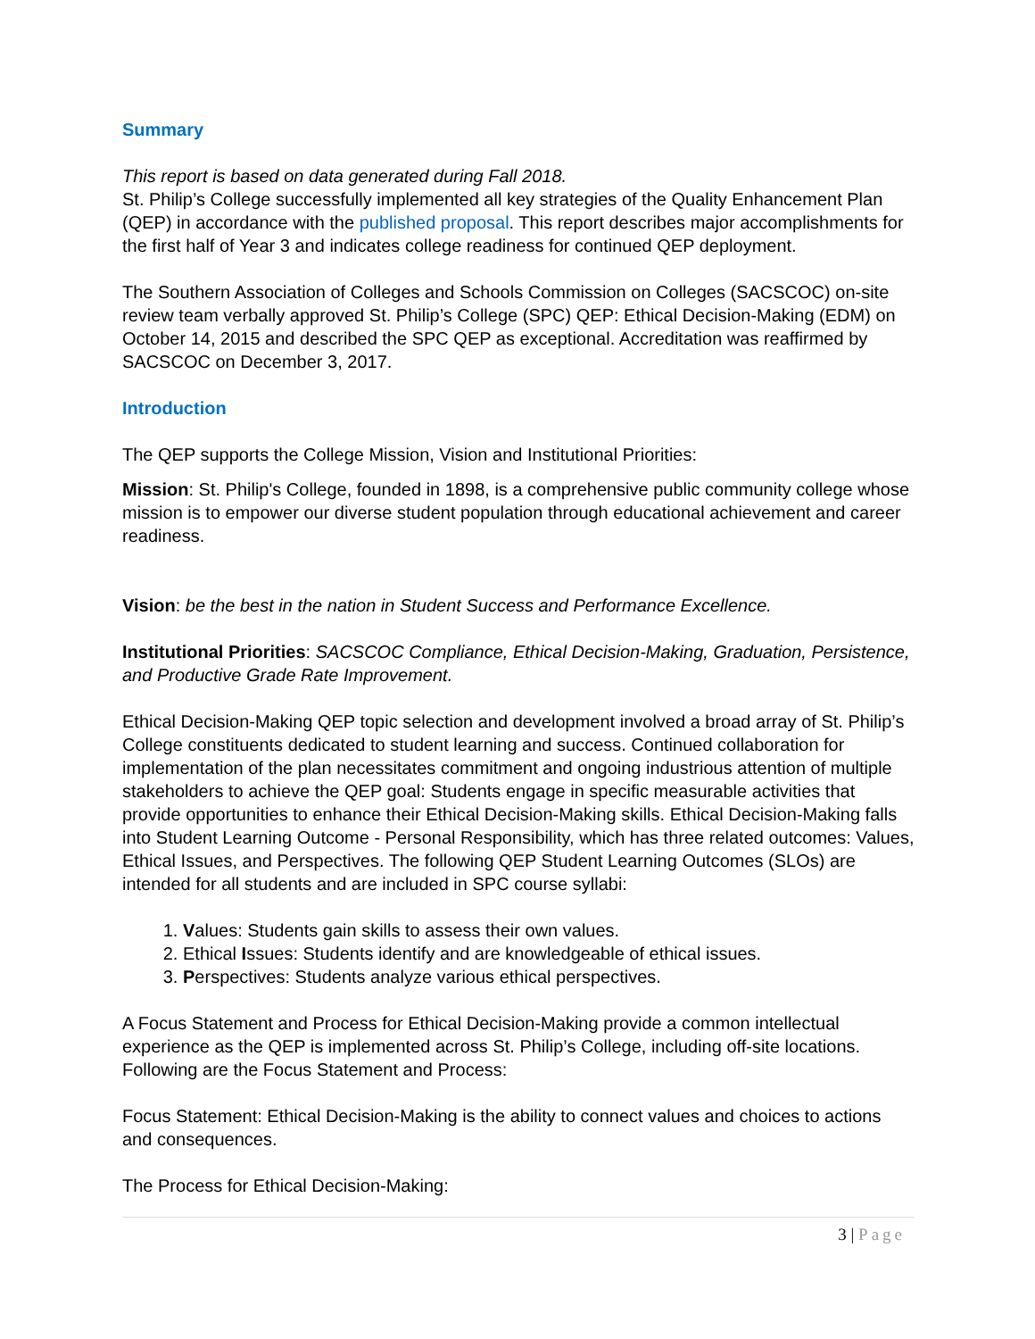Summary
This report is based on data generated during Fall 2018.
St. Philip’s College successfully implemented all key strategies of the Quality Enhancement Plan (QEP) in accordance with the published proposal. This report describes major accomplishments for the first half of Year 3 and indicates college readiness for continued QEP deployment.
The Southern Association of Colleges and Schools Commission on Colleges (SACSCOC) on-site review team verbally approved St. Philip’s College (SPC) QEP: Ethical Decision-Making (EDM) on October 14, 2015 and described the SPC QEP as exceptional. Accreditation was reaffirmed by SACSCOC on December 3, 2017.
Introduction
The QEP supports the College Mission, Vision and Institutional Priorities:
Mission: St. Philip's College, founded in 1898, is a comprehensive public community college whose mission is to empower our diverse student population through educational achievement and career readiness.
Vision: be the best in the nation in Student Success and Performance Excellence.
Institutional Priorities: SACSCOC Compliance, Ethical Decision-Making, Graduation, Persistence, and Productive Grade Rate Improvement.
Ethical Decision-Making QEP topic selection and development involved a broad array of St. Philip’s College constituents dedicated to student learning and success. Continued collaboration for implementation of the plan necessitates commitment and ongoing industrious attention of multiple stakeholders to achieve the QEP goal: Students engage in specific measurable activities that provide opportunities to enhance their Ethical Decision-Making skills. Ethical Decision-Making falls into Student Learning Outcome - Personal Responsibility, which has three related outcomes: Values, Ethical Issues, and Perspectives. The following QEP Student Learning Outcomes (SLOs) are intended for all students and are included in SPC course syllabi:
1. Values: Students gain skills to assess their own values.
2. Ethical Issues: Students identify and are knowledgeable of ethical issues.
3. Perspectives: Students analyze various ethical perspectives.
A Focus Statement and Process for Ethical Decision-Making provide a common intellectual experience as the QEP is implemented across St. Philip’s College, including off-site locations. Following are the Focus Statement and Process:
Focus Statement: Ethical Decision-Making is the ability to connect values and choices to actions and consequences.
The Process for Ethical Decision-Making:
3 | Page